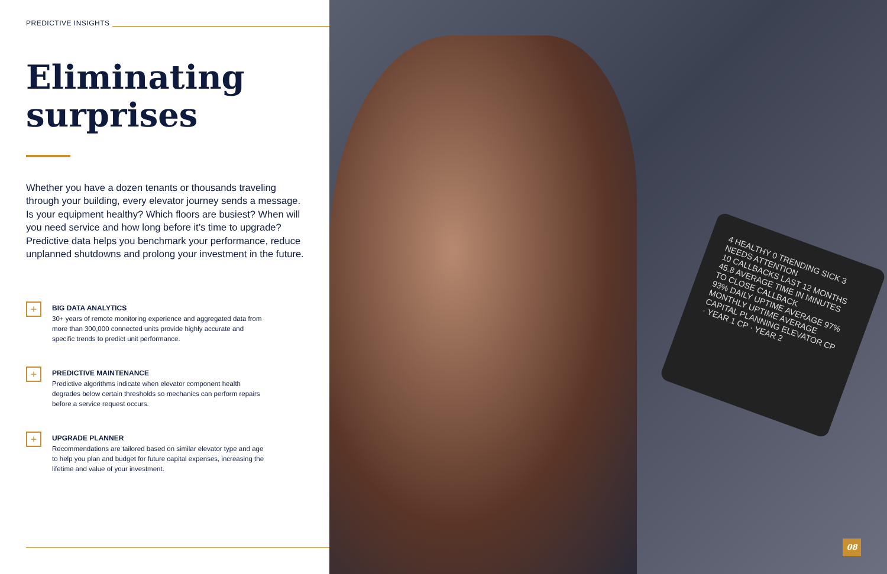PREDICTIVE INSIGHTS
Eliminating surprises
Whether you have a dozen tenants or thousands traveling through your building, every elevator journey sends a message. Is your equipment healthy? Which floors are busiest? When will you need service and how long before it’s time to upgrade? Predictive data helps you benchmark your performance, reduce unplanned shutdowns and prolong your investment in the future.
+
BIG DATA ANALYTICS
30+ years of remote monitoring experience and aggregated data from more than 300,000 connected units provide highly accurate and specific trends to predict unit performance.
+
PREDICTIVE MAINTENANCE
Predictive algorithms indicate when elevator component health degrades below certain thresholds so mechanics can perform repairs before a service request occurs.
+
UPGRADE PLANNER
Recommendations are tailored based on similar elevator type and age to help you plan and budget for future capital expenses, increasing the lifetime and value of your investment.
4 HEALTHY 0 TRENDING SICK 3 NEEDS ATTENTION
10 CALLBACKS LAST 12 MONTHS 45.8 AVERAGE TIME IN MINUTES TO CLOSE CALLBACK
93% DAILY UPTIME AVERAGE 97% MONTHLY UPTIME AVERAGE
CAPITAL PLANNING ELEVATOR CP · YEAR 1 CP · YEAR 2
08